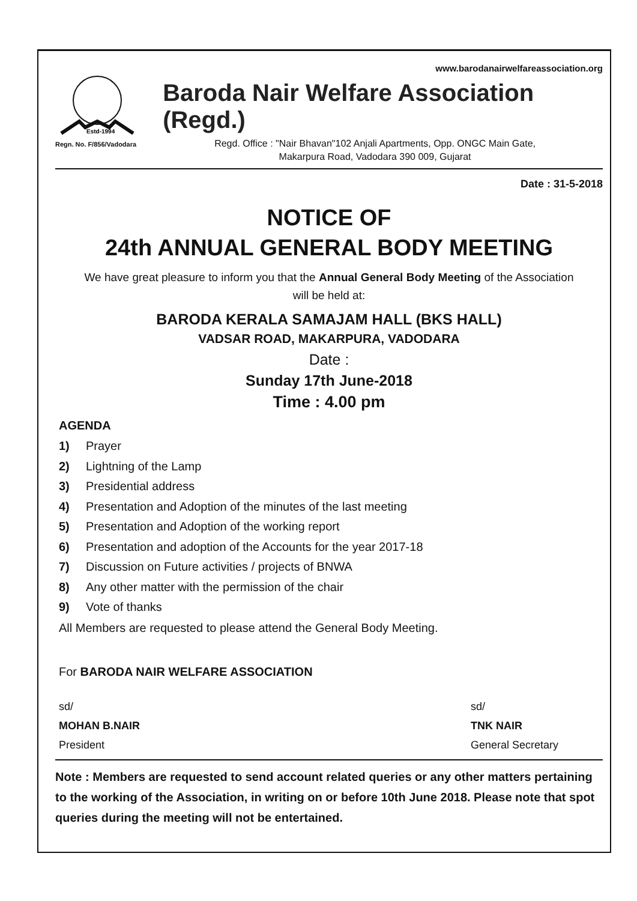www.barodanairwelfareassociation.org
Estd-1994
Regn. No. F/856/Vadodara
Baroda Nair Welfare Association (Regd.)
Regd. Office : "Nair Bhavan"102 Anjali Apartments, Opp. ONGC Main Gate,
Makarpura Road, Vadodara 390 009, Gujarat
Date : 31-5-2018
NOTICE OF
24th ANNUAL GENERAL BODY MEETING
We have great pleasure to inform you that the Annual General Body Meeting of the Association
will be held at:
BARODA KERALA SAMAJAM HALL (BKS HALL)
VADSAR ROAD, MAKARPURA, VADODARA
Date :
Sunday 17th June-2018
Time : 4.00 pm
AGENDA
1) Prayer
2) Lightning of the Lamp
3) Presidential address
4) Presentation and Adoption of the minutes of the last meeting
5) Presentation and Adoption of the working report
6) Presentation and adoption of the Accounts for the year 2017-18
7) Discussion on Future activities / projects of BNWA
8) Any other matter with the permission of the chair
9) Vote of thanks
All Members are requested to please attend the General Body Meeting.
For BARODA NAIR WELFARE ASSOCIATION
sd/
MOHAN B.NAIR
President
sd/
TNK NAIR
General Secretary
Note : Members are requested to send account related queries or any other matters pertaining to the working of the Association, in writing on or before 10th June 2018. Please note that spot queries during the meeting will not be entertained.